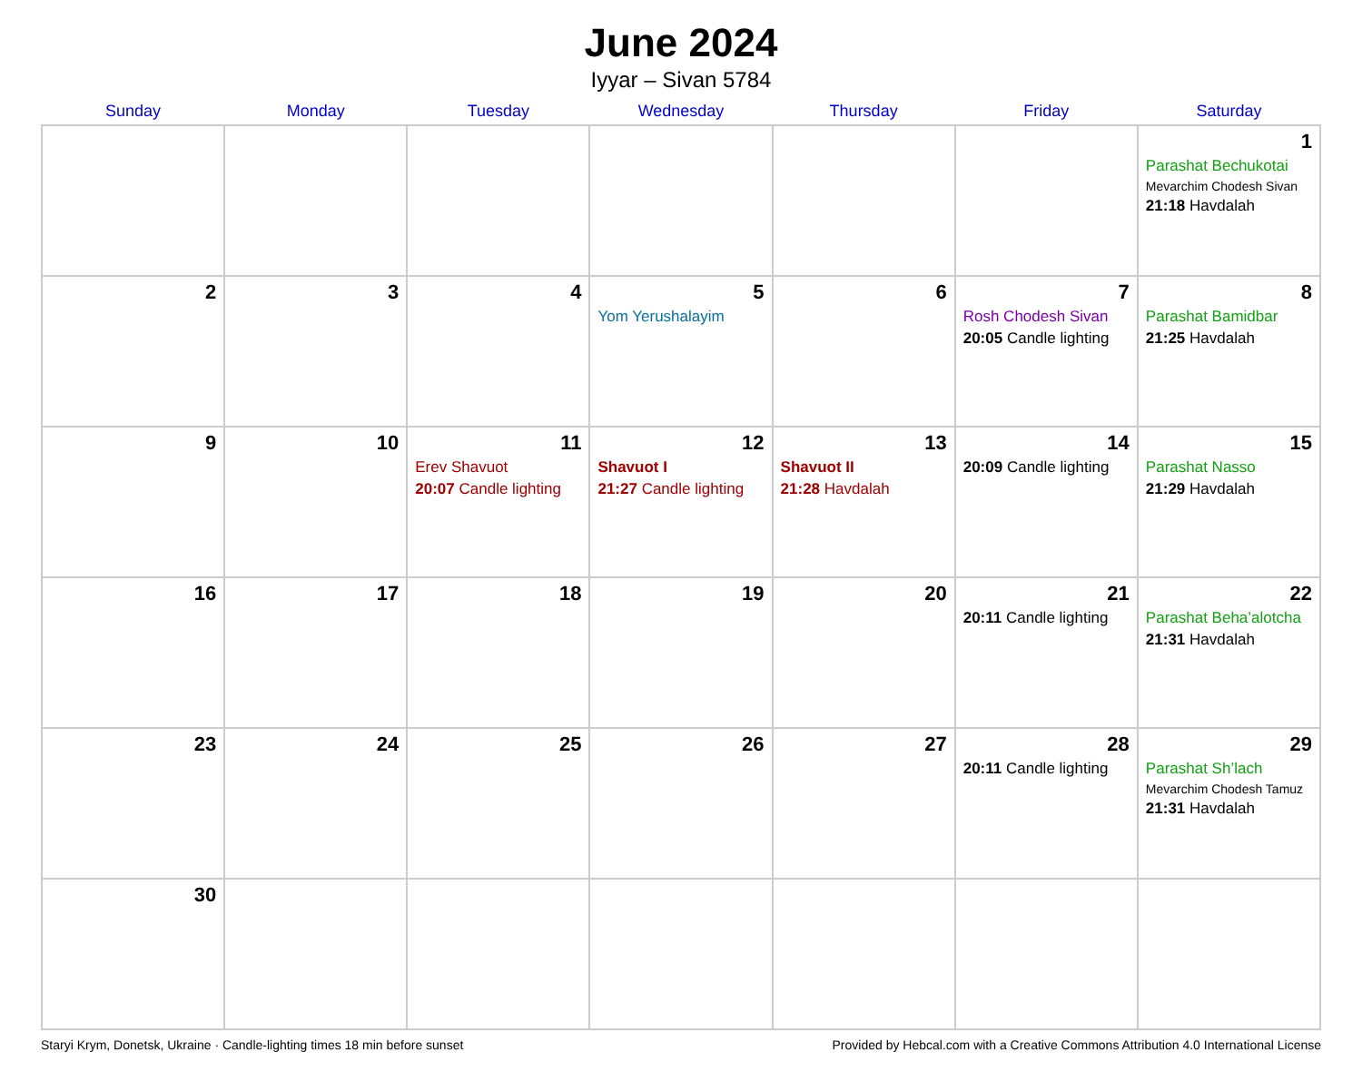June 2024
Iyyar – Sivan 5784
| Sunday | Monday | Tuesday | Wednesday | Thursday | Friday | Saturday |
| --- | --- | --- | --- | --- | --- | --- |
| | | | | | | 1 Parashat Bechukotai Mevarchim Chodesh Sivan 21:18 Havdalah |
| 2 | 3 | 4 | 5 Yom Yerushalayim | 6 | 7 Rosh Chodesh Sivan 20:05 Candle lighting | 8 Parashat Bamidbar 21:25 Havdalah |
| 9 | 10 | 11 Erev Shavuot 20:07 Candle lighting | 12 Shavuot I 21:27 Candle lighting | 13 Shavuot II 21:28 Havdalah | 14 20:09 Candle lighting | 15 Parashat Nasso 21:29 Havdalah |
| 16 | 17 | 18 | 19 | 20 | 21 20:11 Candle lighting | 22 Parashat Beha’alotcha 21:31 Havdalah |
| 23 | 24 | 25 | 26 | 27 | 28 20:11 Candle lighting | 29 Parashat Sh’lach Mevarchim Chodesh Tamuz 21:31 Havdalah |
| 30 | | | | | | |
Staryi Krym, Donetsk, Ukraine · Candle-lighting times 18 min before sunset Provided by Hebcal.com with a Creative Commons Attribution 4.0 International License